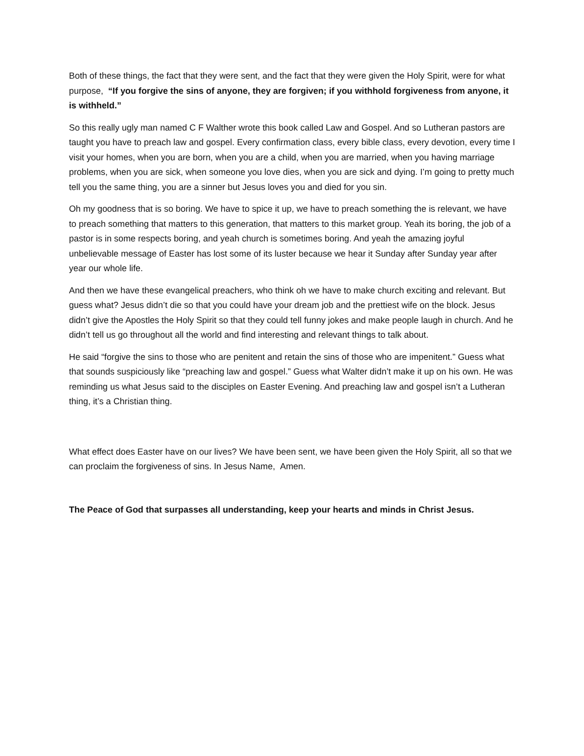Both of these things, the fact that they were sent, and the fact that they were given the Holy Spirit, were for what purpose, “If you forgive the sins of anyone, they are forgiven; if you withhold forgiveness from anyone, it is withheld.”
So this really ugly man named C F Walther wrote this book called Law and Gospel. And so Lutheran pastors are taught you have to preach law and gospel. Every confirmation class, every bible class, every devotion, every time I visit your homes, when you are born, when you are a child, when you are married, when you having marriage problems, when you are sick, when someone you love dies, when you are sick and dying. I’m going to pretty much tell you the same thing, you are a sinner but Jesus loves you and died for you sin.
Oh my goodness that is so boring. We have to spice it up, we have to preach something the is relevant, we have to preach something that matters to this generation, that matters to this market group. Yeah its boring, the job of a pastor is in some respects boring, and yeah church is sometimes boring. And yeah the amazing joyful unbelievable message of Easter has lost some of its luster because we hear it Sunday after Sunday year after year our whole life.
And then we have these evangelical preachers, who think oh we have to make church exciting and relevant. But guess what? Jesus didn’t die so that you could have your dream job and the prettiest wife on the block. Jesus didn’t give the Apostles the Holy Spirit so that they could tell funny jokes and make people laugh in church. And he didn’t tell us go throughout all the world and find interesting and relevant things to talk about.
He said “forgive the sins to those who are penitent and retain the sins of those who are impenitent.” Guess what that sounds suspiciously like “preaching law and gospel.” Guess what Walter didn’t make it up on his own. He was reminding us what Jesus said to the disciples on Easter Evening. And preaching law and gospel isn’t a Lutheran thing, it’s a Christian thing.
What effect does Easter have on our lives? We have been sent, we have been given the Holy Spirit, all so that we can proclaim the forgiveness of sins. In Jesus Name, Amen.
The Peace of God that surpasses all understanding, keep your hearts and minds in Christ Jesus.